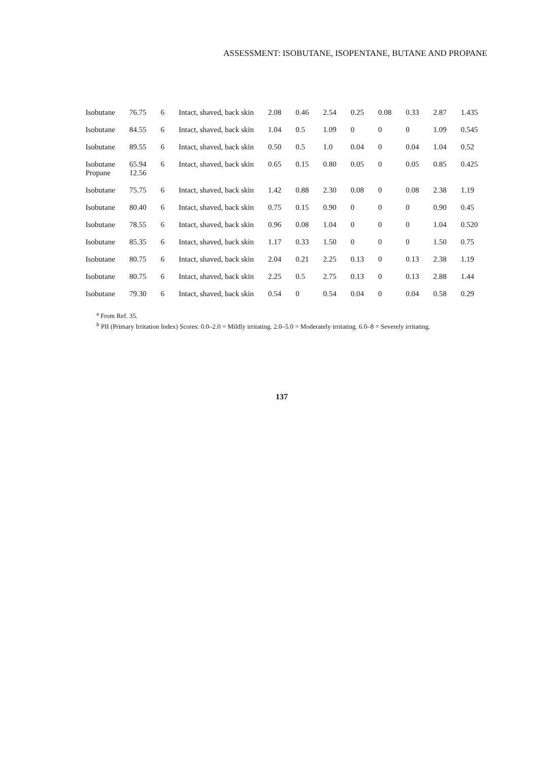ASSESSMENT: ISOBUTANE, ISOPENTANE, BUTANE AND PROPANE
| Isobutane | 76.75 | 6 | Intact, shaved, back skin | 2.08 | 0.46 | 2.54 | 0.25 | 0.08 | 0.33 | 2.87 | 1.435 |
| Isobutane | 84.55 | 6 | Intact, shaved, back skin | 1.04 | 0.5 | 1.09 | 0 | 0 | 0 | 1.09 | 0.545 |
| Isobutane | 89.55 | 6 | Intact, shaved, back skin | 0.50 | 0.5 | 1.0 | 0.04 | 0 | 0.04 | 1.04 | 0.52 |
| Isobutane Propane | 65.94 12.56 | 6 | Intact, shaved, back skin | 0.65 | 0.15 | 0.80 | 0.05 | 0 | 0.05 | 0.85 | 0.425 |
| Isobutane | 75.75 | 6 | Intact, shaved, back skin | 1.42 | 0.88 | 2.30 | 0.08 | 0 | 0.08 | 2.38 | 1.19 |
| Isobutane | 80.40 | 6 | Intact, shaved, back skin | 0.75 | 0.15 | 0.90 | 0 | 0 | 0 | 0.90 | 0.45 |
| Isobutane | 78.55 | 6 | Intact, shaved, back skin | 0.96 | 0.08 | 1.04 | 0 | 0 | 0 | 1.04 | 0.520 |
| Isobutane | 85.35 | 6 | Intact, shaved, back skin | 1.17 | 0.33 | 1.50 | 0 | 0 | 0 | 1.50 | 0.75 |
| Isobutane | 80.75 | 6 | Intact, shaved, back skin | 2.04 | 0.21 | 2.25 | 0.13 | 0 | 0.13 | 2.38 | 1.19 |
| Isobutane | 80.75 | 6 | Intact, shaved, back skin | 2.25 | 0.5 | 2.75 | 0.13 | 0 | 0.13 | 2.88 | 1.44 |
| Isobutane | 79.30 | 6 | Intact, shaved, back skin | 0.54 | 0 | 0.54 | 0.04 | 0 | 0.04 | 0.58 | 0.29 |
<sup>a</sup> From Ref. 35.
<sup>b</sup> PII (Primary Irritation Index) Scores: 0.0–2.0 = Mildly irritating. 2.0–5.0 = Moderately irritating. 6.0–8 = Severely irritating.
137